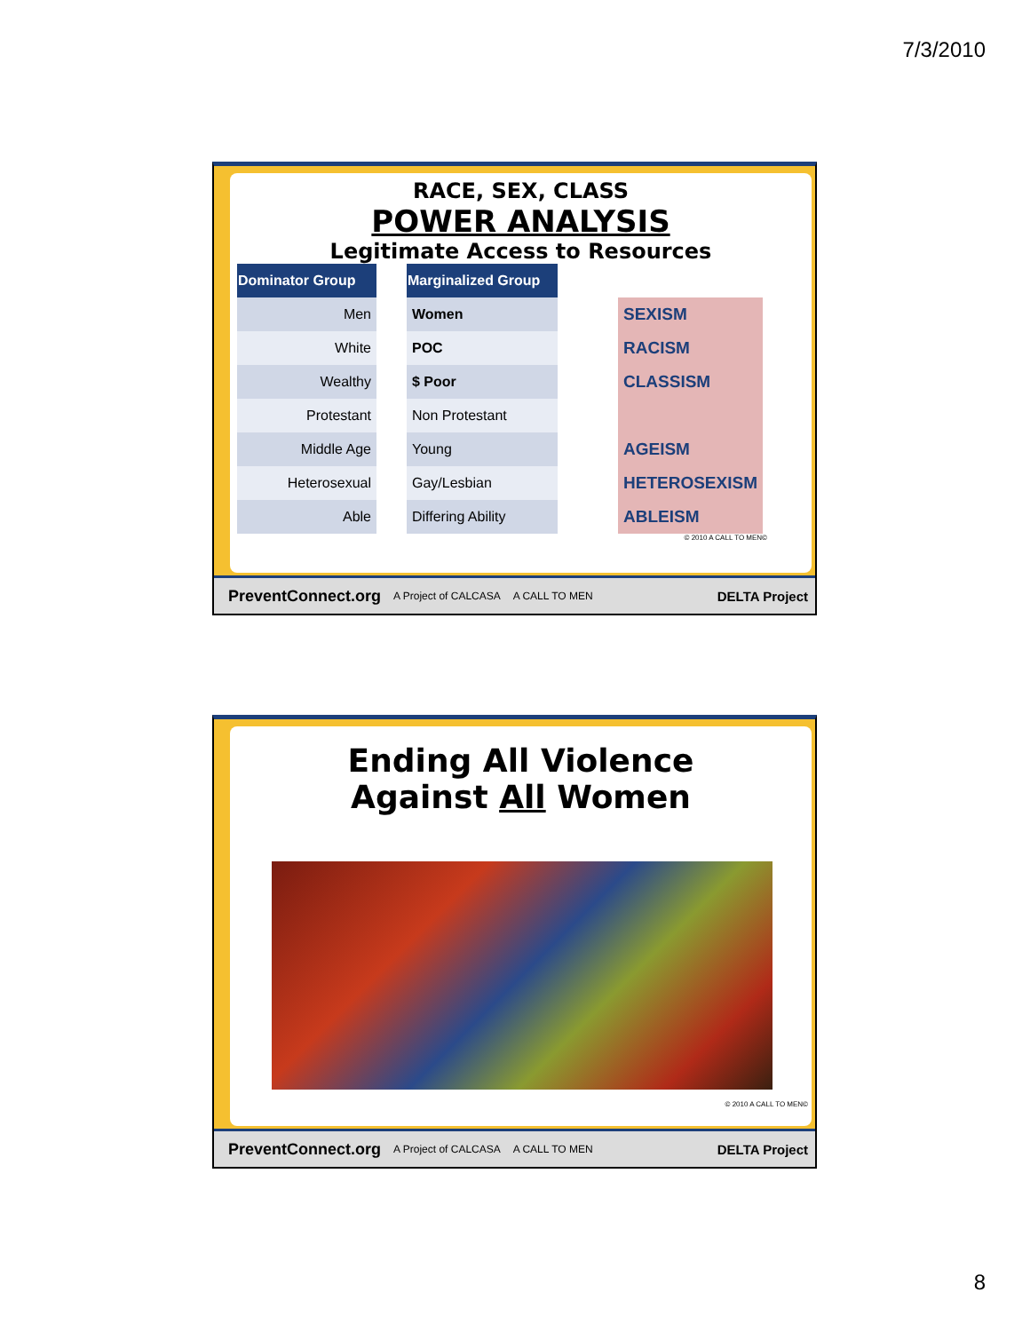7/3/2010
RACE, SEX, CLASS
POWER ANALYSIS
Legitimate Access to Resources
| Dominator Group | | Marginalized Group | | |
| Men | | Women | | SEXISM |
| White | | POC | | RACISM |
| Wealthy | | $ Poor | | CLASSISM |
| Protestant | | Non Protestant | | |
| Middle Age | | Young | | AGEISM |
| Heterosexual | | Gay/Lesbian | | HETEROSEXISM |
| Able | | Differing Ability | | ABLEISM |
© 2010 A CALL TO MEN©
PreventConnect.org A Project of CALCASA A CALL TO MEN DELTA Project
Ending All Violence
Against All Women
© 2010 A CALL TO MEN©
PreventConnect.org A Project of CALCASA A CALL TO MEN DELTA Project
8